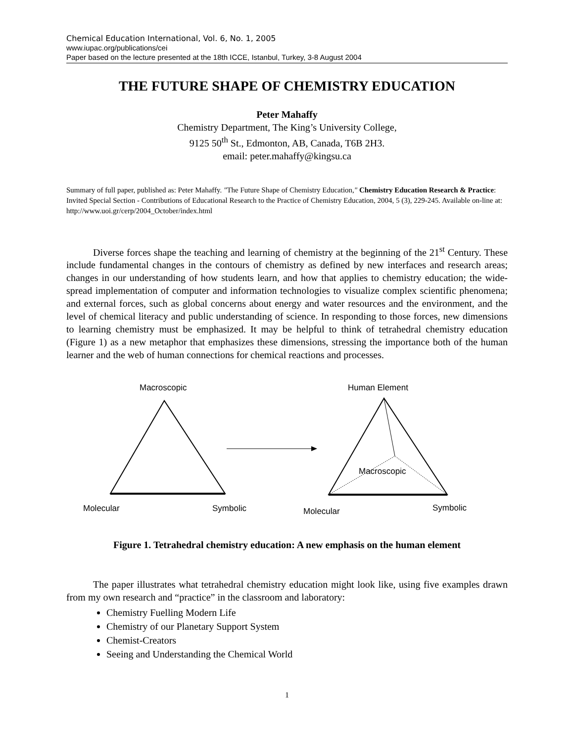Chemical Education International, Vol. 6, No. 1, 2005
www.iupac.org/publications/cei
Paper based on the lecture presented at the 18th ICCE, Istanbul, Turkey, 3-8 August 2004
THE FUTURE SHAPE OF CHEMISTRY EDUCATION
Peter Mahaffy
Chemistry Department, The King’s University College,
9125 50<sup>th</sup> St., Edmonton, AB, Canada, T6B 2H3.
email: peter.mahaffy@kingsu.ca
Summary of full paper, published as: Peter Mahaffy. "The Future Shape of Chemistry Education," Chemistry Education Research & Practice: Invited Special Section - Contributions of Educational Research to the Practice of Chemistry Education, 2004, 5 (3), 229-245. Available on-line at: http://www.uoi.gr/cerp/2004_October/index.html
Diverse forces shape the teaching and learning of chemistry at the beginning of the 21<sup>st</sup> Century. These include fundamental changes in the contours of chemistry as defined by new interfaces and research areas; changes in our understanding of how students learn, and how that applies to chemistry education; the wide-spread implementation of computer and information technologies to visualize complex scientific phenomena; and external forces, such as global concerns about energy and water resources and the environment, and the level of chemical literacy and public understanding of science. In responding to those forces, new dimensions to learning chemistry must be emphasized. It may be helpful to think of tetrahedral chemistry education (Figure 1) as a new metaphor that emphasizes these dimensions, stressing the importance both of the human learner and the web of human connections for chemical reactions and processes.
Macroscopic Human Element
Macroscopic
Molecular Symbolic Molecular Symbolic
Figure 1. Tetrahedral chemistry education: A new emphasis on the human element
The paper illustrates what tetrahedral chemistry education might look like, using five examples drawn from my own research and “practice” in the classroom and laboratory:
Chemistry Fuelling Modern Life
Chemistry of our Planetary Support System
Chemist-Creators
Seeing and Understanding the Chemical World
1